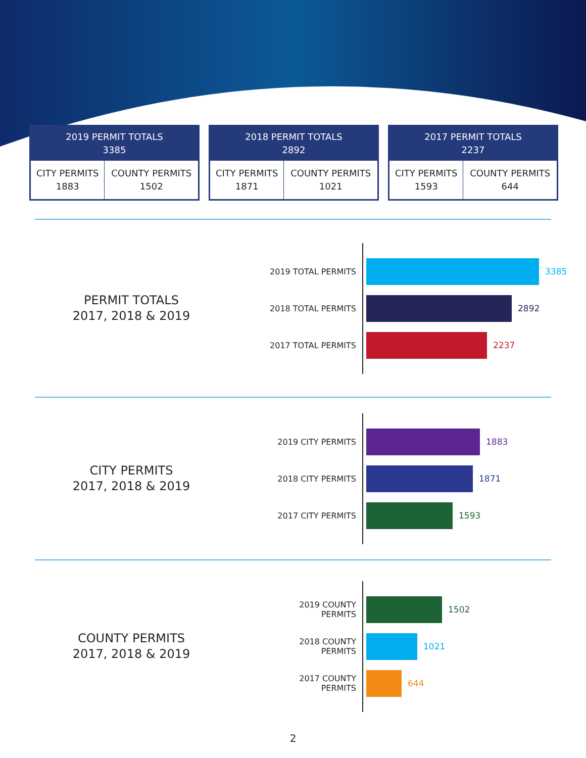| 2019 PERMIT TOTALS 3385 | |
| --- | --- |
| CITY PERMITS 1883 | COUNTY PERMITS 1502 |
| 2018 PERMIT TOTALS 2892 | |
| --- | --- |
| CITY PERMITS 1871 | COUNTY PERMITS 1021 |
| 2017 PERMIT TOTALS 2237 | |
| --- | --- |
| CITY PERMITS 1593 | COUNTY PERMITS 644 |
PERMIT TOTALS
2017, 2018 & 2019
2019 TOTAL PERMITS
2018 TOTAL PERMITS
2017 TOTAL PERMITS
3385
2892
2237
CITY PERMITS
2017, 2018 & 2019
2019 CITY PERMITS
2018 CITY PERMITS
2017 CITY PERMITS
1883
1871
1593
COUNTY PERMITS
2017, 2018 & 2019
2019 COUNTY PERMITS
2018 COUNTY PERMITS
2017 COUNTY PERMITS
1502
1021
644
2